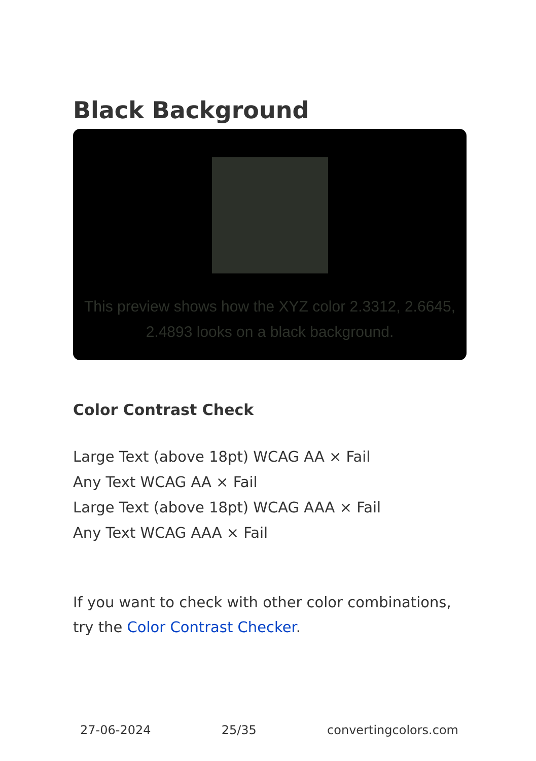Black Background
This preview shows how the XYZ color 2.3312, 2.6645, 2.4893 looks on a black background.
Color Contrast Check
Large Text (above 18pt) WCAG AA × Fail
Any Text WCAG AA × Fail
Large Text (above 18pt) WCAG AAA × Fail
Any Text WCAG AAA × Fail
If you want to check with other color combinations, try the Color Contrast Checker.
27-06-2024 25/35 convertingcolors.com